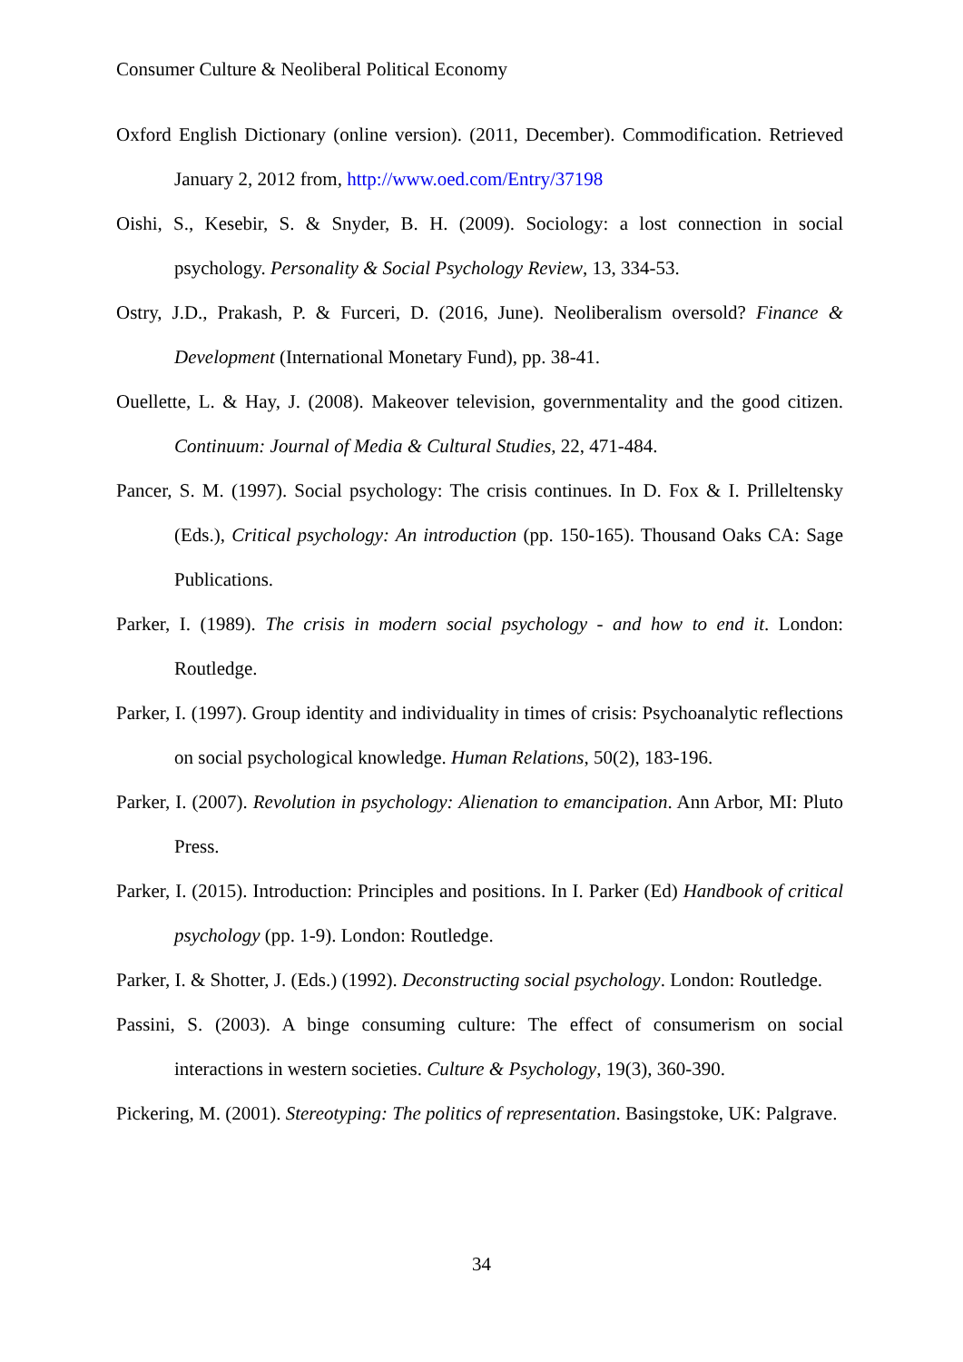Consumer Culture & Neoliberal Political Economy
Oxford English Dictionary (online version). (2011, December). Commodification. Retrieved January 2, 2012 from, http://www.oed.com/Entry/37198
Oishi, S., Kesebir, S. & Snyder, B. H. (2009). Sociology: a lost connection in social psychology. Personality & Social Psychology Review, 13, 334-53.
Ostry, J.D., Prakash, P. & Furceri, D. (2016, June). Neoliberalism oversold? Finance & Development (International Monetary Fund), pp. 38-41.
Ouellette, L. & Hay, J. (2008). Makeover television, governmentality and the good citizen. Continuum: Journal of Media & Cultural Studies, 22, 471-484.
Pancer, S. M. (1997). Social psychology: The crisis continues. In D. Fox & I. Prilleltensky (Eds.), Critical psychology: An introduction (pp. 150-165). Thousand Oaks CA: Sage Publications.
Parker, I. (1989). The crisis in modern social psychology - and how to end it. London: Routledge.
Parker, I. (1997). Group identity and individuality in times of crisis: Psychoanalytic reflections on social psychological knowledge. Human Relations, 50(2), 183-196.
Parker, I. (2007). Revolution in psychology: Alienation to emancipation. Ann Arbor, MI: Pluto Press.
Parker, I. (2015). Introduction: Principles and positions. In I. Parker (Ed) Handbook of critical psychology (pp. 1-9). London: Routledge.
Parker, I. & Shotter, J. (Eds.) (1992). Deconstructing social psychology. London: Routledge.
Passini, S. (2003). A binge consuming culture: The effect of consumerism on social interactions in western societies. Culture & Psychology, 19(3), 360-390.
Pickering, M. (2001). Stereotyping: The politics of representation. Basingstoke, UK: Palgrave.
34